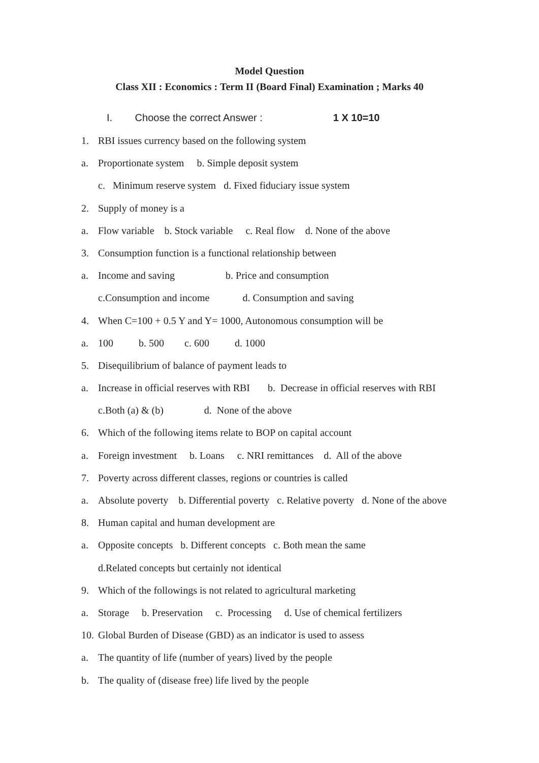Model Question
Class XII : Economics : Term II (Board Final) Examination ; Marks 40
I. Choose the correct Answer : 1 X 10=10
1. RBI issues currency based on the following system
a. Proportionate system b. Simple deposit system
c. Minimum reserve system d. Fixed fiduciary issue system
2. Supply of money is a
a. Flow variable b. Stock variable c. Real flow d. None of the above
3. Consumption function is a functional relationship between
a. Income and saving b. Price and consumption
c.Consumption and income d. Consumption and saving
4. When C=100 + 0.5 Y and Y= 1000, Autonomous consumption will be
a. 100 b. 500 c. 600 d. 1000
5. Disequilibrium of balance of payment leads to
a. Increase in official reserves with RBI b. Decrease in official reserves with RBI
c.Both (a) & (b) d. None of the above
6. Which of the following items relate to BOP on capital account
a. Foreign investment b. Loans c. NRI remittances d. All of the above
7. Poverty across different classes, regions or countries is called
a. Absolute poverty b. Differential poverty c. Relative poverty d. None of the above
8. Human capital and human development are
a. Opposite concepts b. Different concepts c. Both mean the same
d.Related concepts but certainly not identical
9. Which of the followings is not related to agricultural marketing
a. Storage b. Preservation c. Processing d. Use of chemical fertilizers
10. Global Burden of Disease (GBD) as an indicator is used to assess
a. The quantity of life (number of years) lived by the people
b. The quality of (disease free) life lived by the people